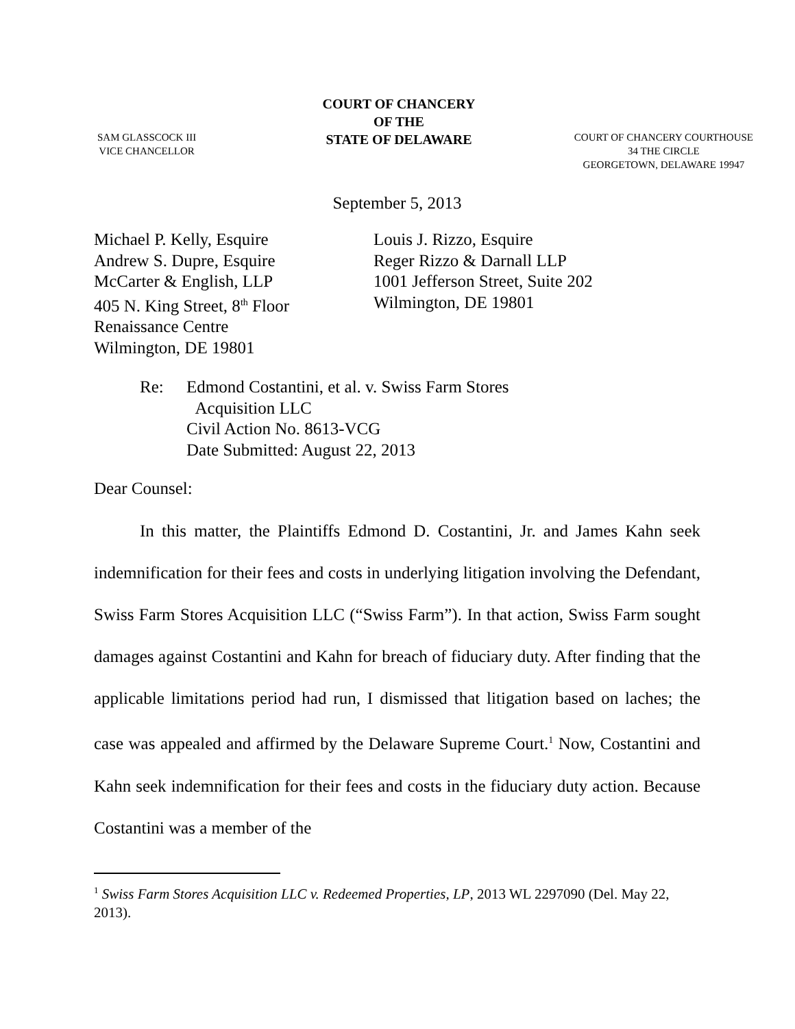SAM GLASSCOCK III
VICE CHANCELLOR
COURT OF CHANCERY
OF THE
STATE OF DELAWARE
COURT OF CHANCERY COURTHOUSE
34 THE CIRCLE
GEORGETOWN, DELAWARE 19947
September 5, 2013
Michael P. Kelly, Esquire
Andrew S. Dupre, Esquire
McCarter & English, LLP
405 N. King Street, 8<sup>th</sup> Floor
Renaissance Centre
Wilmington, DE 19801
Louis J. Rizzo, Esquire
Reger Rizzo & Darnall LLP
1001 Jefferson Street, Suite 202
Wilmington, DE 19801
Re: Edmond Costantini, et al. v. Swiss Farm Stores
Acquisition LLC
Civil Action No. 8613-VCG
Date Submitted: August 22, 2013
Dear Counsel:
In this matter, the Plaintiffs Edmond D. Costantini, Jr. and James Kahn seek indemnification for their fees and costs in underlying litigation involving the Defendant, Swiss Farm Stores Acquisition LLC (“Swiss Farm”). In that action, Swiss Farm sought damages against Costantini and Kahn for breach of fiduciary duty. After finding that the applicable limitations period had run, I dismissed that litigation based on laches; the case was appealed and affirmed by the Delaware Supreme Court.<sup>1</sup> Now, Costantini and Kahn seek indemnification for their fees and costs in the fiduciary duty action. Because Costantini was a member of the
<sup>1</sup> Swiss Farm Stores Acquisition LLC v. Redeemed Properties, LP, 2013 WL 2297090 (Del. May 22, 2013).